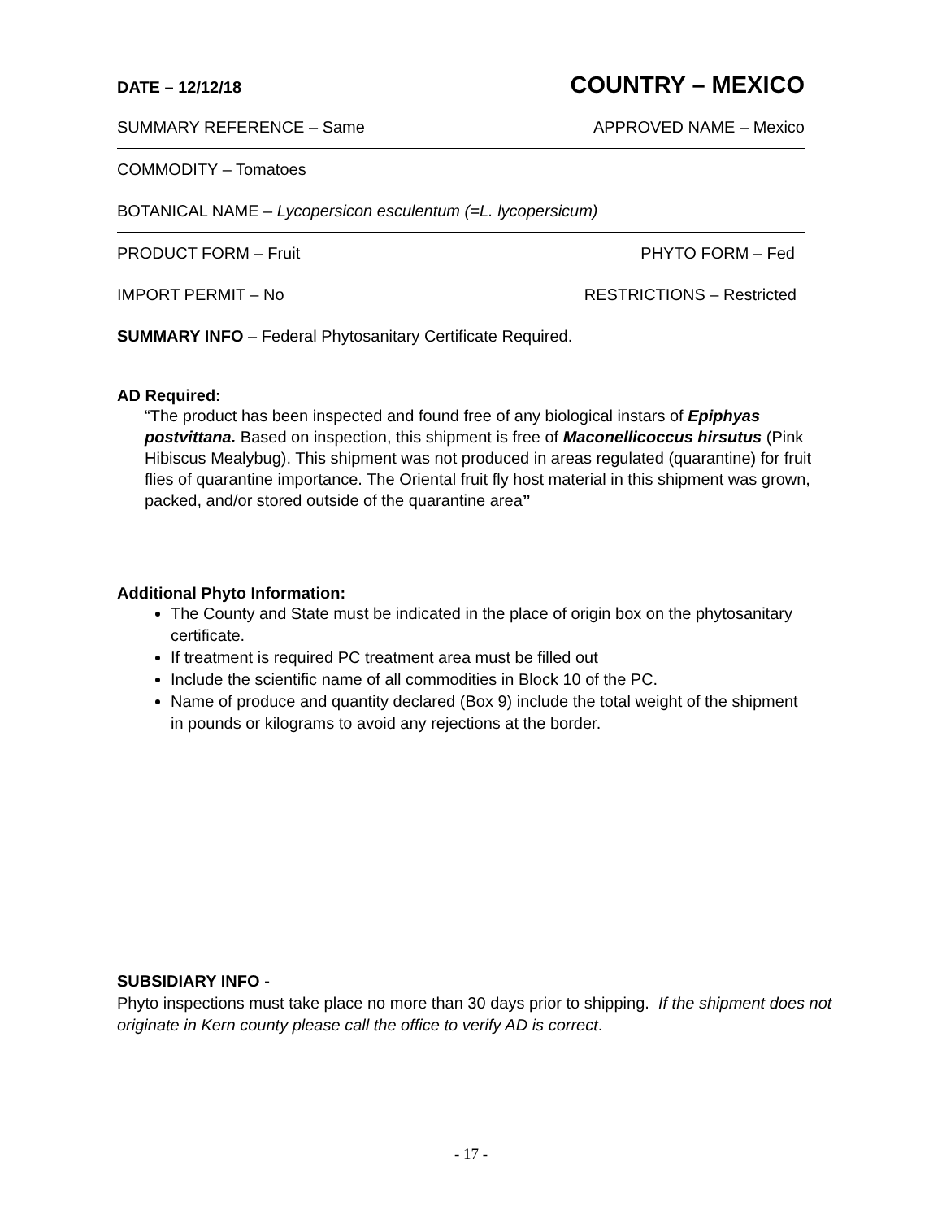DATE – 12/12/18 COUNTRY – MEXICO
SUMMARY REFERENCE – Same APPROVED NAME – Mexico
COMMODITY – Tomatoes
BOTANICAL NAME – Lycopersicon esculentum (=L. lycopersicum)
PRODUCT FORM – Fruit PHYTO FORM – Fed
IMPORT PERMIT – No RESTRICTIONS – Restricted
SUMMARY INFO – Federal Phytosanitary Certificate Required.
AD Required:
“The product has been inspected and found free of any biological instars of Epiphyas postvittana. Based on inspection, this shipment is free of Maconellicoccus hirsutus (Pink Hibiscus Mealybug). This shipment was not produced in areas regulated (quarantine) for fruit flies of quarantine importance. The Oriental fruit fly host material in this shipment was grown, packed, and/or stored outside of the quarantine area”
Additional Phyto Information:
The County and State must be indicated in the place of origin box on the phytosanitary certificate.
If treatment is required PC treatment area must be filled out
Include the scientific name of all commodities in Block 10 of the PC.
Name of produce and quantity declared (Box 9) include the total weight of the shipment in pounds or kilograms to avoid any rejections at the border.
SUBSIDIARY INFO -
Phyto inspections must take place no more than 30 days prior to shipping. If the shipment does not originate in Kern county please call the office to verify AD is correct.
- 17 -